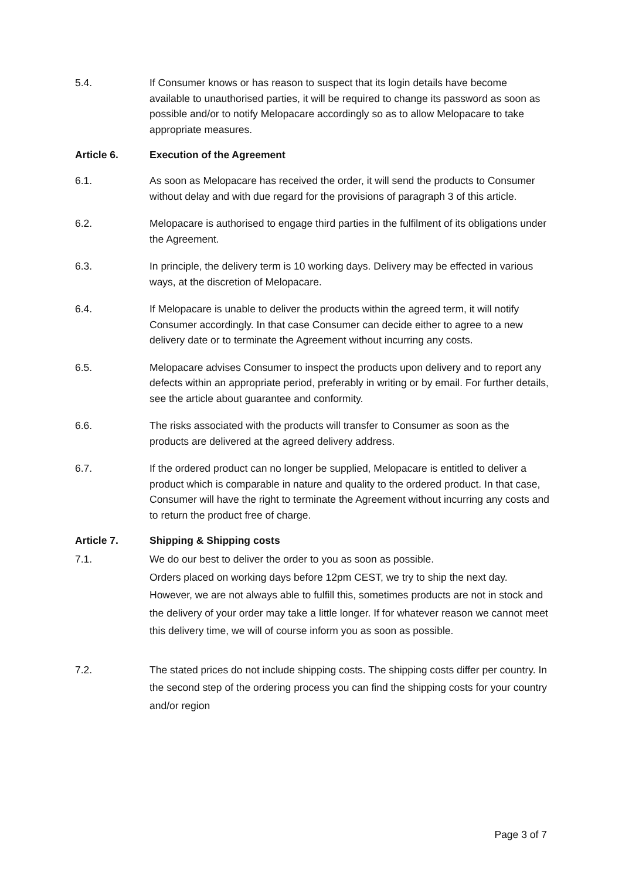5.4. If Consumer knows or has reason to suspect that its login details have become available to unauthorised parties, it will be required to change its password as soon as possible and/or to notify Melopacare accordingly so as to allow Melopacare to take appropriate measures.
Article 6. Execution of the Agreement
6.1. As soon as Melopacare has received the order, it will send the products to Consumer without delay and with due regard for the provisions of paragraph 3 of this article.
6.2. Melopacare is authorised to engage third parties in the fulfilment of its obligations under the Agreement.
6.3. In principle, the delivery term is 10 working days. Delivery may be effected in various ways, at the discretion of Melopacare.
6.4. If Melopacare is unable to deliver the products within the agreed term, it will notify Consumer accordingly. In that case Consumer can decide either to agree to a new delivery date or to terminate the Agreement without incurring any costs.
6.5. Melopacare advises Consumer to inspect the products upon delivery and to report any defects within an appropriate period, preferably in writing or by email. For further details, see the article about guarantee and conformity.
6.6. The risks associated with the products will transfer to Consumer as soon as the products are delivered at the agreed delivery address.
6.7. If the ordered product can no longer be supplied, Melopacare is entitled to deliver a product which is comparable in nature and quality to the ordered product. In that case, Consumer will have the right to terminate the Agreement without incurring any costs and to return the product free of charge.
Article 7. Shipping & Shipping costs
7.1. We do our best to deliver the order to you as soon as possible.
Orders placed on working days before 12pm CEST, we try to ship the next day. However, we are not always able to fulfill this, sometimes products are not in stock and the delivery of your order may take a little longer. If for whatever reason we cannot meet this delivery time, we will of course inform you as soon as possible.
7.2. The stated prices do not include shipping costs. The shipping costs differ per country. In the second step of the ordering process you can find the shipping costs for your country and/or region
Page 3 of 7